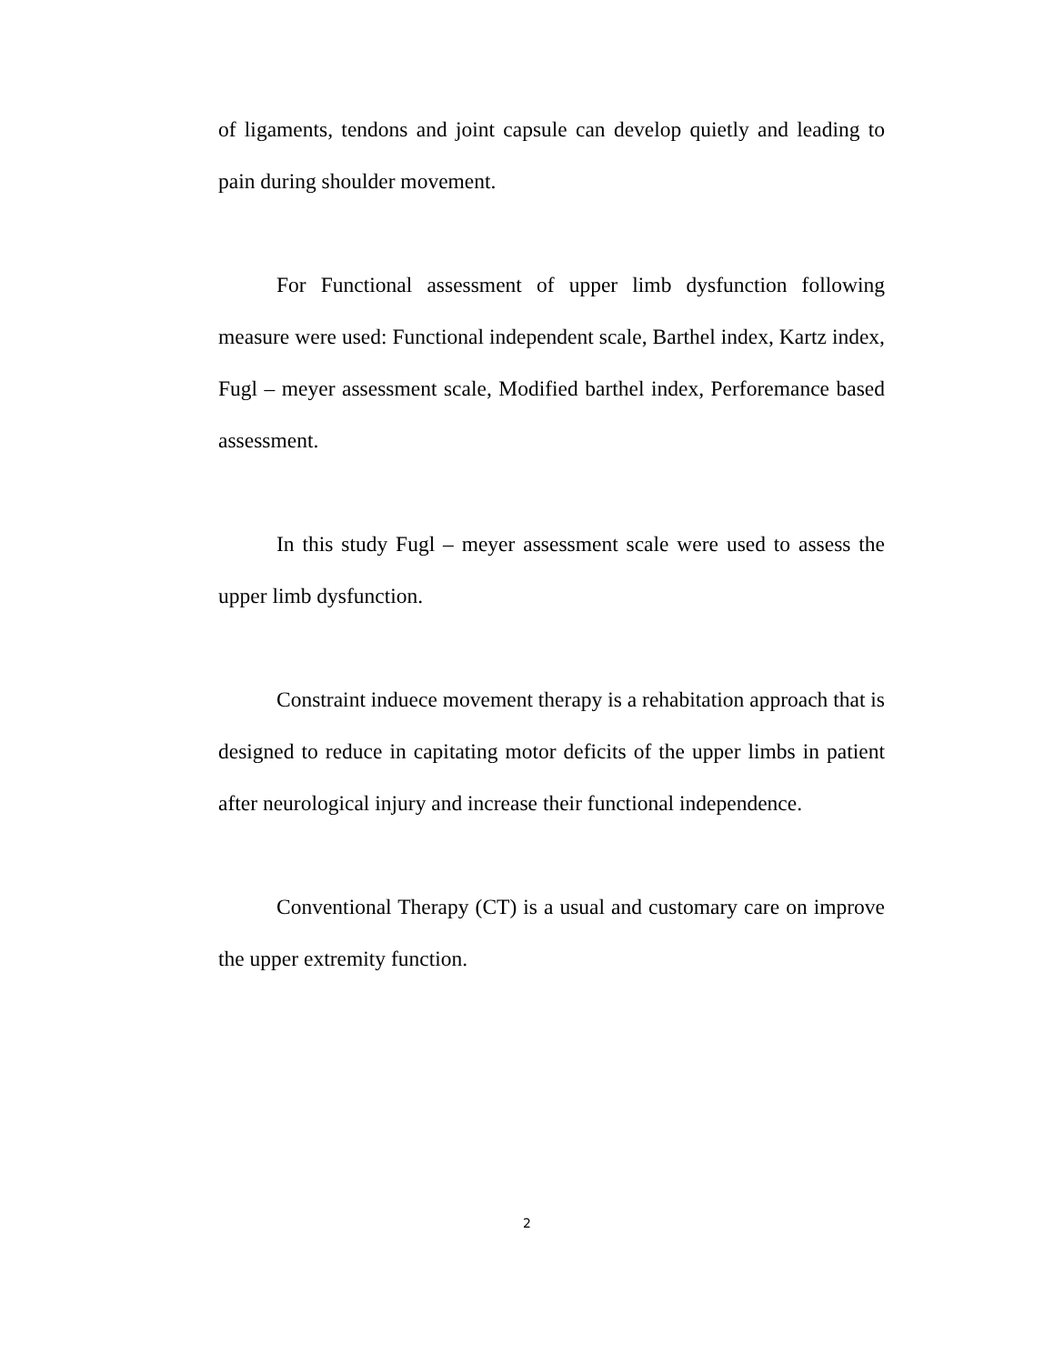of ligaments, tendons and joint capsule can develop quietly and leading to pain during shoulder movement.
For Functional assessment of upper limb dysfunction following measure were used: Functional independent scale, Barthel index, Kartz index, Fugl – meyer assessment scale, Modified barthel index, Perforemance based assessment.
In this study Fugl – meyer assessment scale were used to assess the upper limb dysfunction.
Constraint induece movement therapy is a rehabitation approach that is designed to reduce in capitating motor deficits of the upper limbs in patient after neurological injury and increase their functional independence.
Conventional Therapy (CT) is a usual and customary care on improve the upper extremity function.
2